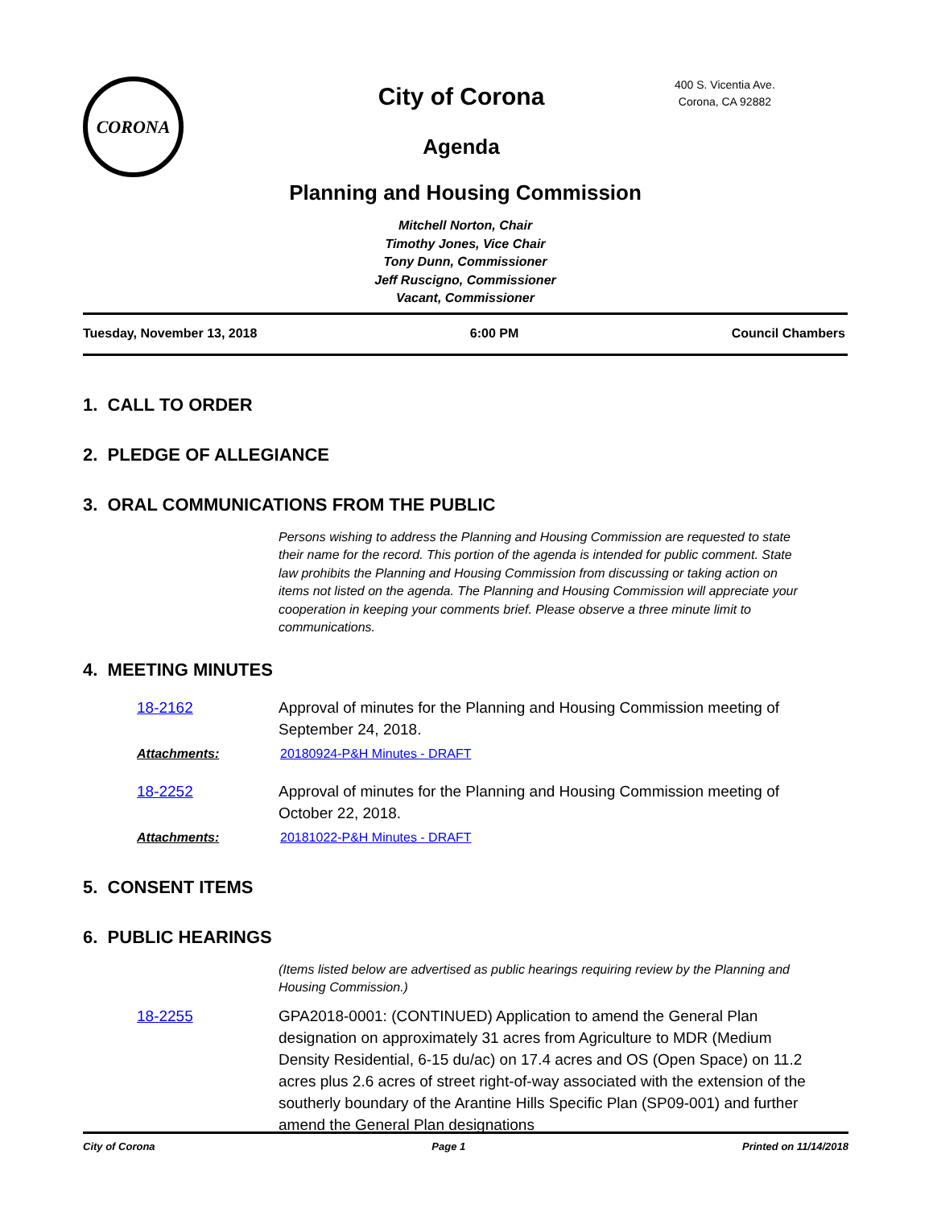CORONA
City of Corona
Agenda
400 S. Vicentia Ave.
Corona, CA 92882
Planning and Housing Commission
Mitchell Norton, Chair
Timothy Jones, Vice Chair
Tony Dunn, Commissioner
Jeff Ruscigno, Commissioner
Vacant, Commissioner
Tuesday, November 13, 2018 6:00 PM Council Chambers
1. CALL TO ORDER
2. PLEDGE OF ALLEGIANCE
3. ORAL COMMUNICATIONS FROM THE PUBLIC
Persons wishing to address the Planning and Housing Commission are requested to state their name for the record. This portion of the agenda is intended for public comment. State law prohibits the Planning and Housing Commission from discussing or taking action on items not listed on the agenda. The Planning and Housing Commission will appreciate your cooperation in keeping your comments brief. Please observe a three minute limit to communications.
4. MEETING MINUTES
18-2162 Approval of minutes for the Planning and Housing Commission meeting of September 24, 2018.
Attachments: 20180924-P&H Minutes - DRAFT
18-2252 Approval of minutes for the Planning and Housing Commission meeting of October 22, 2018.
Attachments: 20181022-P&H Minutes - DRAFT
5. CONSENT ITEMS
6. PUBLIC HEARINGS
(Items listed below are advertised as public hearings requiring review by the Planning and Housing Commission.)
18-2255 GPA2018-0001: (CONTINUED) Application to amend the General Plan designation on approximately 31 acres from Agriculture to MDR (Medium Density Residential, 6-15 du/ac) on 17.4 acres and OS (Open Space) on 11.2 acres plus 2.6 acres of street right-of-way associated with the extension of the southerly boundary of the Arantine Hills Specific Plan (SP09-001) and further amend the General Plan designations
City of Corona Page 1 Printed on 11/14/2018